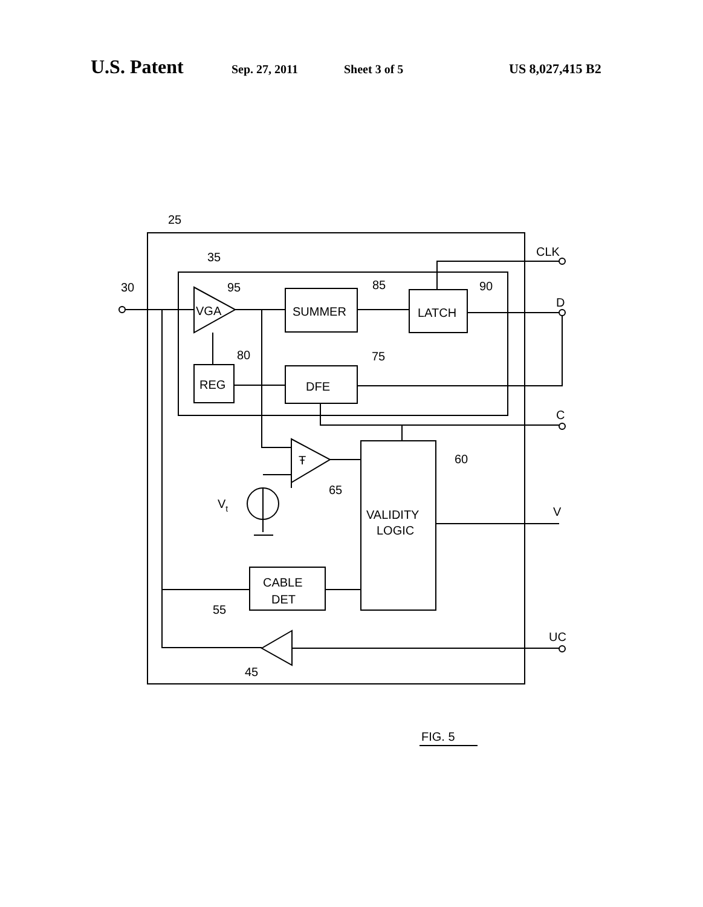U.S. Patent Sep. 27, 2011 Sheet 3 of 5 US 8,027,415 B2
25
35
30
95
85
90
80
75
60
65
55
45
CLK
D
C
V
UC
VGA
SUMMER
LATCH
REG
DFE
Ŧ
Vt
VALIDITY
LOGIC
CABLE
DET
FIG. 5